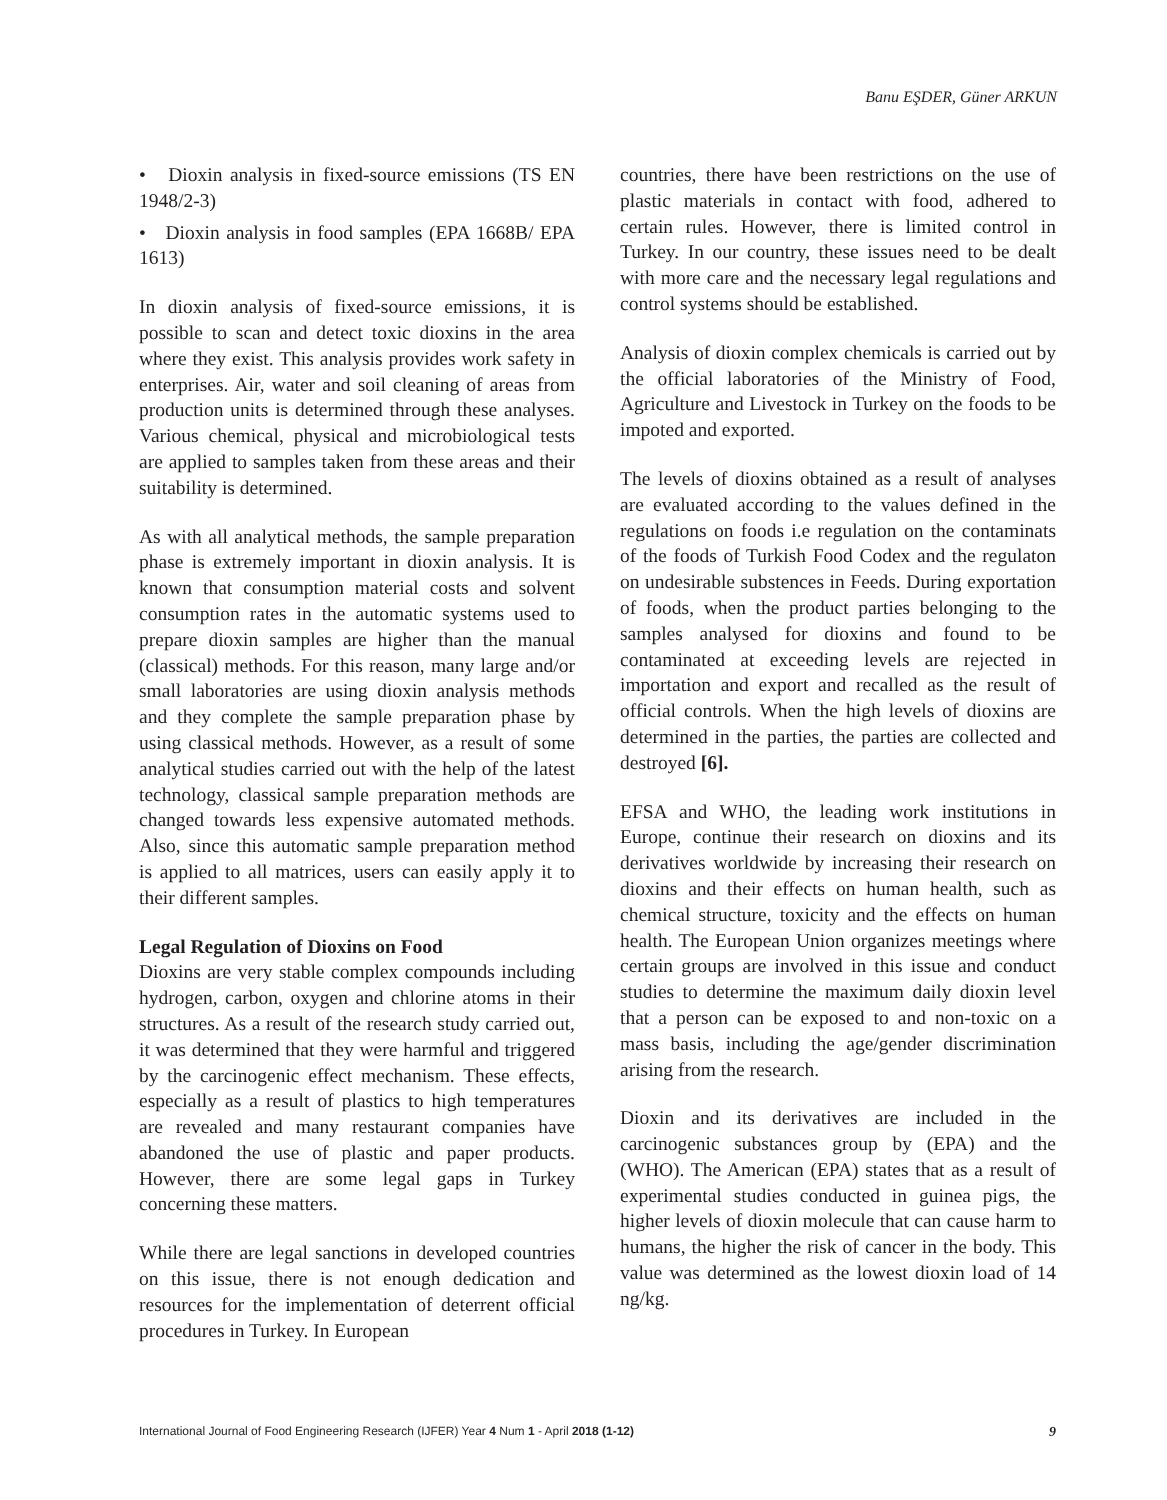Banu EŞDER, Güner ARKUN
• Dioxin analysis in fixed-source emissions (TS EN 1948/2-3)
• Dioxin analysis in food samples (EPA 1668B/ EPA 1613)
In dioxin analysis of fixed-source emissions, it is possible to scan and detect toxic dioxins in the area where they exist. This analysis provides work safety in enterprises. Air, water and soil cleaning of areas from production units is determined through these analyses. Various chemical, physical and microbiological tests are applied to samples taken from these areas and their suitability is determined.
As with all analytical methods, the sample preparation phase is extremely important in dioxin analysis. It is known that consumption material costs and solvent consumption rates in the automatic systems used to prepare dioxin samples are higher than the manual (classical) methods. For this reason, many large and/or small laboratories are using dioxin analysis methods and they complete the sample preparation phase by using classical methods. However, as a result of some analytical studies carried out with the help of the latest technology, classical sample preparation methods are changed towards less expensive automated methods. Also, since this automatic sample preparation method is applied to all matrices, users can easily apply it to their different samples.
Legal Regulation of Dioxins on Food
Dioxins are very stable complex compounds including hydrogen, carbon, oxygen and chlorine atoms in their structures. As a result of the research study carried out, it was determined that they were harmful and triggered by the carcinogenic effect mechanism. These effects, especially as a result of plastics to high temperatures are revealed and many restaurant companies have abandoned the use of plastic and paper products. However, there are some legal gaps in Turkey concerning these matters.
While there are legal sanctions in developed countries on this issue, there is not enough dedication and resources for the implementation of deterrent official procedures in Turkey. In European
countries, there have been restrictions on the use of plastic materials in contact with food, adhered to certain rules. However, there is limited control in Turkey. In our country, these issues need to be dealt with more care and the necessary legal regulations and control systems should be established.
Analysis of dioxin complex chemicals is carried out by the official laboratories of the Ministry of Food, Agriculture and Livestock in Turkey on the foods to be impoted and exported.
The levels of dioxins obtained as a result of analyses are evaluated according to the values defined in the regulations on foods i.e regulation on the contaminats of the foods of Turkish Food Codex and the regulaton on undesirable substences in Feeds. During exportation of foods, when the product parties belonging to the samples analysed for dioxins and found to be contaminated at exceeding levels are rejected in importation and export and recalled as the result of official controls. When the high levels of dioxins are determined in the parties, the parties are collected and destroyed [6].
EFSA and WHO, the leading work institutions in Europe, continue their research on dioxins and its derivatives worldwide by increasing their research on dioxins and their effects on human health, such as chemical structure, toxicity and the effects on human health. The European Union organizes meetings where certain groups are involved in this issue and conduct studies to determine the maximum daily dioxin level that a person can be exposed to and non-toxic on a mass basis, including the age/gender discrimination arising from the research.
Dioxin and its derivatives are included in the carcinogenic substances group by (EPA) and the (WHO). The American (EPA) states that as a result of experimental studies conducted in guinea pigs, the higher levels of dioxin molecule that can cause harm to humans, the higher the risk of cancer in the body. This value was determined as the lowest dioxin load of 14 ng/kg.
International Journal of Food Engineering Research (IJFER) Year 4 Num 1 - April 2018 (1-12) 9